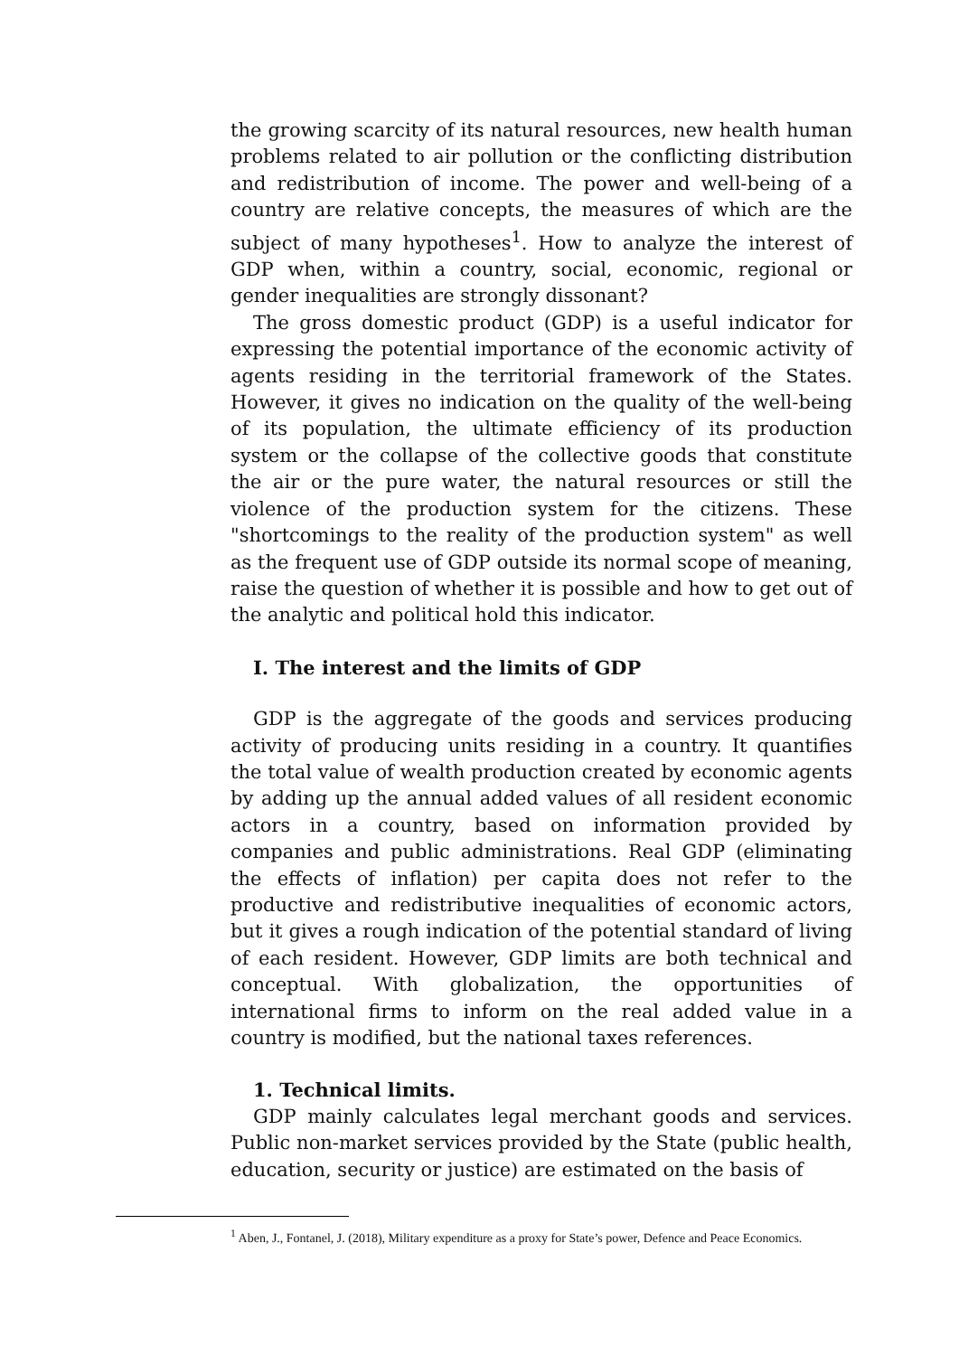the growing scarcity of its natural resources, new health human problems related to air pollution or the conflicting distribution and redistribution of income. The power and well-being of a country are relative concepts, the measures of which are the subject of many hypotheses<sup>1</sup>. How to analyze the interest of GDP when, within a country, social, economic, regional or gender inequalities are strongly dissonant?
The gross domestic product (GDP) is a useful indicator for expressing the potential importance of the economic activity of agents residing in the territorial framework of the States. However, it gives no indication on the quality of the well-being of its population, the ultimate efficiency of its production system or the collapse of the collective goods that constitute the air or the pure water, the natural resources or still the violence of the production system for the citizens. These "shortcomings to the reality of the production system" as well as the frequent use of GDP outside its normal scope of meaning, raise the question of whether it is possible and how to get out of the analytic and political hold this indicator.
I. The interest and the limits of GDP
GDP is the aggregate of the goods and services producing activity of producing units residing in a country. It quantifies the total value of wealth production created by economic agents by adding up the annual added values of all resident economic actors in a country, based on information provided by companies and public administrations. Real GDP (eliminating the effects of inflation) per capita does not refer to the productive and redistributive inequalities of economic actors, but it gives a rough indication of the potential standard of living of each resident. However, GDP limits are both technical and conceptual. With globalization, the opportunities of international firms to inform on the real added value in a country is modified, but the national taxes references.
1. Technical limits.
GDP mainly calculates legal merchant goods and services. Public non-market services provided by the State (public health, education, security or justice) are estimated on the basis of
<sup>1</sup> Aben, J., Fontanel, J. (2018), Military expenditure as a proxy for State’s power, Defence and Peace Economics.